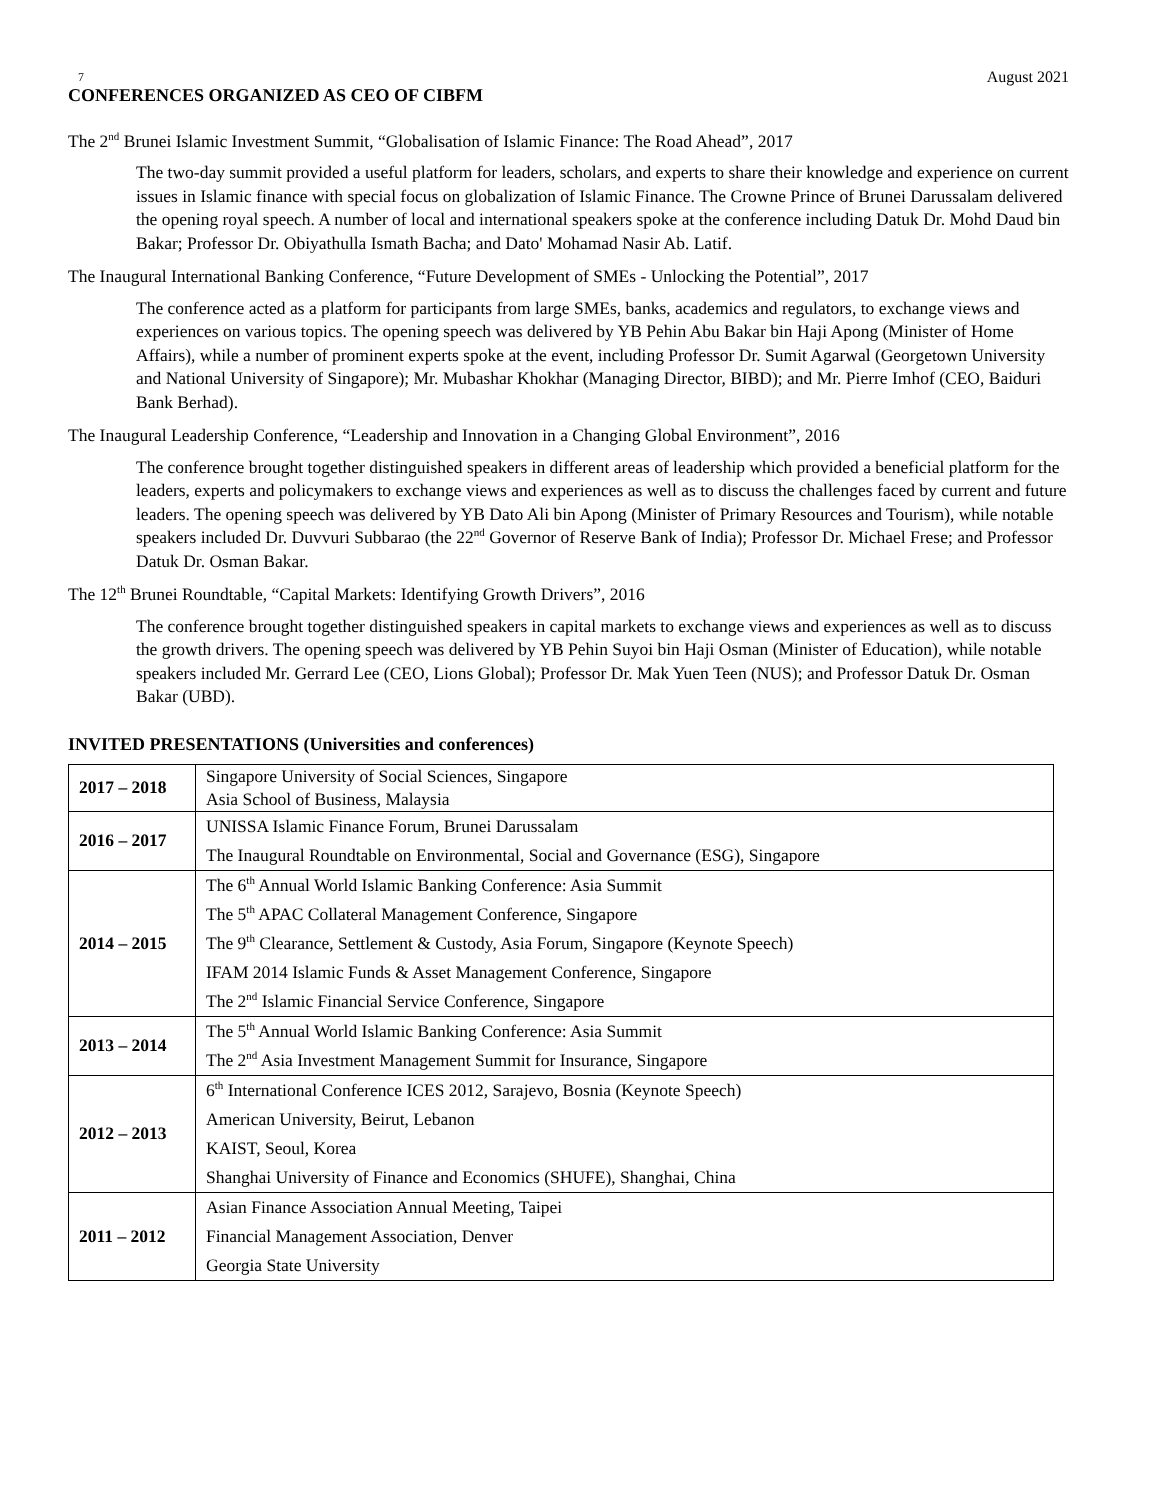7 August 2021
CONFERENCES ORGANIZED AS CEO OF CIBFM
The 2<sup>nd</sup> Brunei Islamic Investment Summit, “Globalisation of Islamic Finance: The Road Ahead”, 2017
The two-day summit provided a useful platform for leaders, scholars, and experts to share their knowledge and experience on current issues in Islamic finance with special focus on globalization of Islamic Finance. The Crowne Prince of Brunei Darussalam delivered the opening royal speech. A number of local and international speakers spoke at the conference including Datuk Dr. Mohd Daud bin Bakar; Professor Dr. Obiyathulla Ismath Bacha; and Dato' Mohamad Nasir Ab. Latif.
The Inaugural International Banking Conference, “Future Development of SMEs - Unlocking the Potential”, 2017
The conference acted as a platform for participants from large SMEs, banks, academics and regulators, to exchange views and experiences on various topics. The opening speech was delivered by YB Pehin Abu Bakar bin Haji Apong (Minister of Home Affairs), while a number of prominent experts spoke at the event, including Professor Dr. Sumit Agarwal (Georgetown University and National University of Singapore); Mr. Mubashar Khokhar (Managing Director, BIBD); and Mr. Pierre Imhof (CEO, Baiduri Bank Berhad).
The Inaugural Leadership Conference, “Leadership and Innovation in a Changing Global Environment”, 2016
The conference brought together distinguished speakers in different areas of leadership which provided a beneficial platform for the leaders, experts and policymakers to exchange views and experiences as well as to discuss the challenges faced by current and future leaders. The opening speech was delivered by YB Dato Ali bin Apong (Minister of Primary Resources and Tourism), while notable speakers included Dr. Duvvuri Subbarao (the 22<sup>nd</sup> Governor of Reserve Bank of India); Professor Dr. Michael Frese; and Professor Datuk Dr. Osman Bakar.
The 12<sup>th</sup> Brunei Roundtable, “Capital Markets: Identifying Growth Drivers”, 2016
The conference brought together distinguished speakers in capital markets to exchange views and experiences as well as to discuss the growth drivers. The opening speech was delivered by YB Pehin Suyoi bin Haji Osman (Minister of Education), while notable speakers included Mr. Gerrard Lee (CEO, Lions Global); Professor Dr. Mak Yuen Teen (NUS); and Professor Datuk Dr. Osman Bakar (UBD).
INVITED PRESENTATIONS (Universities and conferences)
| 2017 – 2018 | Singapore University of Social Sciences, Singapore Asia School of Business, Malaysia |
| 2016 – 2017 | UNISSA Islamic Finance Forum, Brunei Darussalam The Inaugural Roundtable on Environmental, Social and Governance (ESG), Singapore |
| 2014 – 2015 | The 6<sup>th</sup> Annual World Islamic Banking Conference: Asia Summit The 5<sup>th</sup> APAC Collateral Management Conference, Singapore The 9<sup>th</sup> Clearance, Settlement & Custody, Asia Forum, Singapore (Keynote Speech) IFAM 2014 Islamic Funds & Asset Management Conference, Singapore The 2<sup>nd</sup> Islamic Financial Service Conference, Singapore |
| 2013 – 2014 | The 5<sup>th</sup> Annual World Islamic Banking Conference: Asia Summit The 2<sup>nd</sup> Asia Investment Management Summit for Insurance, Singapore |
| 2012 – 2013 | 6<sup>th</sup> International Conference ICES 2012, Sarajevo, Bosnia (Keynote Speech) American University, Beirut, Lebanon KAIST, Seoul, Korea Shanghai University of Finance and Economics (SHUFE), Shanghai, China |
| 2011 – 2012 | Asian Finance Association Annual Meeting, Taipei Financial Management Association, Denver Georgia State University |